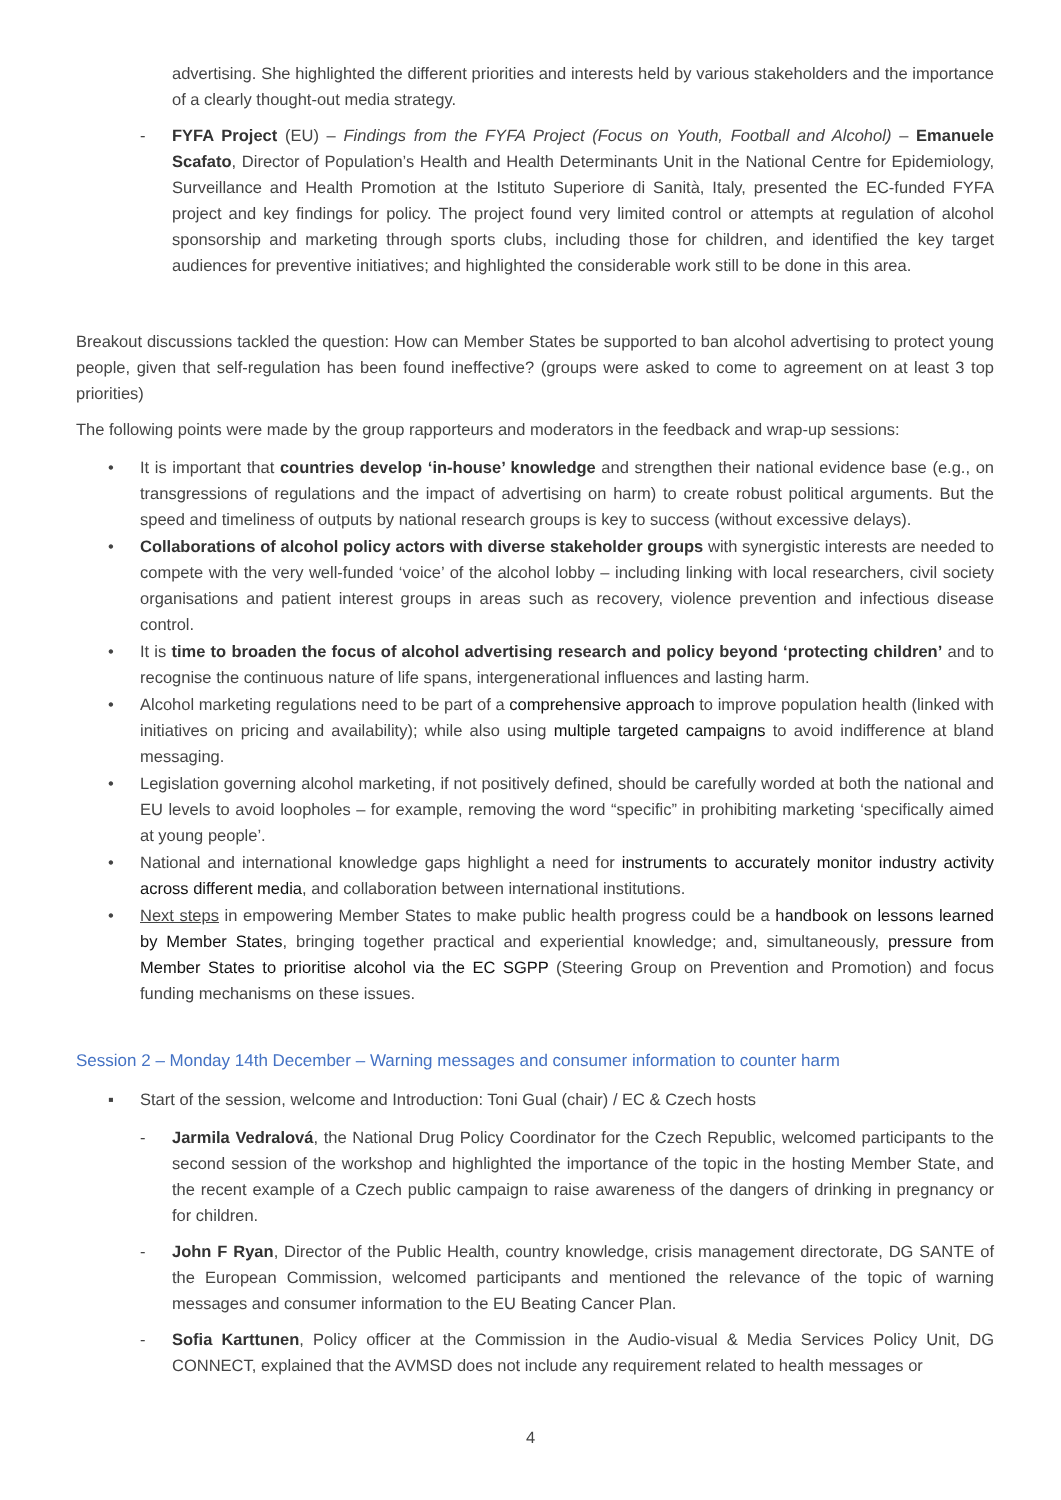advertising. She highlighted the different priorities and interests held by various stakeholders and the importance of a clearly thought-out media strategy.
- FYFA Project (EU) – Findings from the FYFA Project (Focus on Youth, Football and Alcohol) – Emanuele Scafato, Director of Population’s Health and Health Determinants Unit in the National Centre for Epidemiology, Surveillance and Health Promotion at the Istituto Superiore di Sanità, Italy, presented the EC-funded FYFA project and key findings for policy. The project found very limited control or attempts at regulation of alcohol sponsorship and marketing through sports clubs, including those for children, and identified the key target audiences for preventive initiatives; and highlighted the considerable work still to be done in this area.
Breakout discussions tackled the question: How can Member States be supported to ban alcohol advertising to protect young people, given that self-regulation has been found ineffective? (groups were asked to come to agreement on at least 3 top priorities)
The following points were made by the group rapporteurs and moderators in the feedback and wrap-up sessions:
• It is important that countries develop ‘in-house’ knowledge and strengthen their national evidence base (e.g., on transgressions of regulations and the impact of advertising on harm) to create robust political arguments. But the speed and timeliness of outputs by national research groups is key to success (without excessive delays).
• Collaborations of alcohol policy actors with diverse stakeholder groups with synergistic interests are needed to compete with the very well-funded ‘voice’ of the alcohol lobby – including linking with local researchers, civil society organisations and patient interest groups in areas such as recovery, violence prevention and infectious disease control.
• It is time to broaden the focus of alcohol advertising research and policy beyond ‘protecting children’ and to recognise the continuous nature of life spans, intergenerational influences and lasting harm.
• Alcohol marketing regulations need to be part of a comprehensive approach to improve population health (linked with initiatives on pricing and availability); while also using multiple targeted campaigns to avoid indifference at bland messaging.
• Legislation governing alcohol marketing, if not positively defined, should be carefully worded at both the national and EU levels to avoid loopholes – for example, removing the word “specific” in prohibiting marketing ‘specifically aimed at young people’.
• National and international knowledge gaps highlight a need for instruments to accurately monitor industry activity across different media, and collaboration between international institutions.
• Next steps in empowering Member States to make public health progress could be a handbook on lessons learned by Member States, bringing together practical and experiential knowledge; and, simultaneously, pressure from Member States to prioritise alcohol via the EC SGPP (Steering Group on Prevention and Promotion) and focus funding mechanisms on these issues.
Session 2 – Monday 14th December – Warning messages and consumer information to counter harm
▪ Start of the session, welcome and Introduction: Toni Gual (chair) / EC & Czech hosts
- Jarmila Vedralová, the National Drug Policy Coordinator for the Czech Republic, welcomed participants to the second session of the workshop and highlighted the importance of the topic in the hosting Member State, and the recent example of a Czech public campaign to raise awareness of the dangers of drinking in pregnancy or for children.
- John F Ryan, Director of the Public Health, country knowledge, crisis management directorate, DG SANTE of the European Commission, welcomed participants and mentioned the relevance of the topic of warning messages and consumer information to the EU Beating Cancer Plan.
- Sofia Karttunen, Policy officer at the Commission in the Audio-visual & Media Services Policy Unit, DG CONNECT, explained that the AVMSD does not include any requirement related to health messages or
4